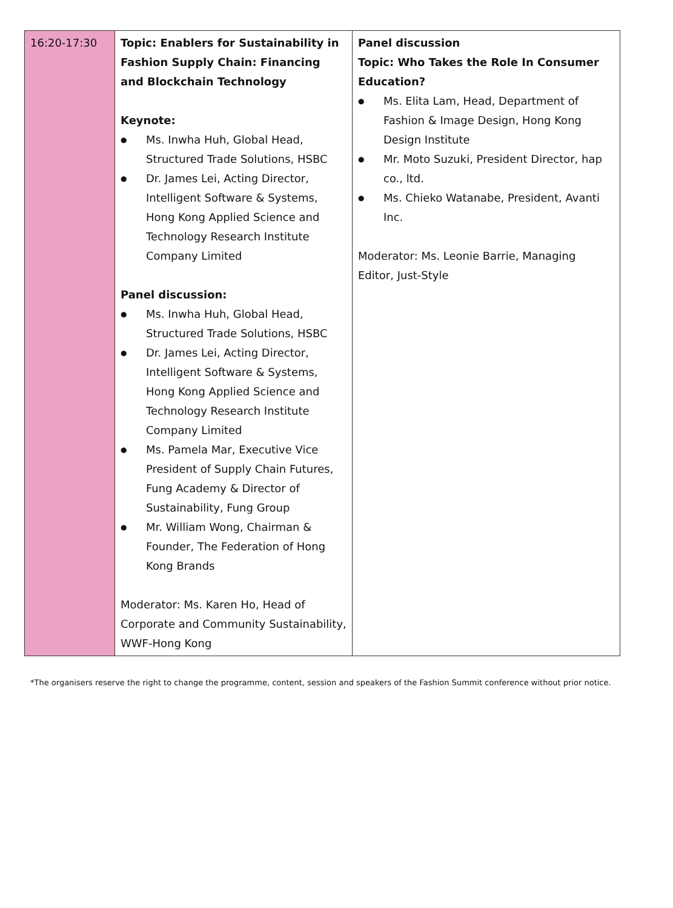| 16:20-17:30 | Topic: Enablers for Sustainability in Fashion Supply Chain: Financing and Blockchain Technology Keynote: ● Ms. Inwha Huh, Global Head, Structured Trade Solutions, HSBC ● Dr. James Lei, Acting Director, Intelligent Software & Systems, Hong Kong Applied Science and Technology Research Institute Company Limited Panel discussion: ● Ms. Inwha Huh, Global Head, Structured Trade Solutions, HSBC ● Dr. James Lei, Acting Director, Intelligent Software & Systems, Hong Kong Applied Science and Technology Research Institute Company Limited ● Ms. Pamela Mar, Executive Vice President of Supply Chain Futures, Fung Academy & Director of Sustainability, Fung Group ● Mr. William Wong, Chairman & Founder, The Federation of Hong Kong Brands Moderator: Ms. Karen Ho, Head of Corporate and Community Sustainability, WWF-Hong Kong | Panel discussion Topic: Who Takes the Role In Consumer Education? ● Ms. Elita Lam, Head, Department of Fashion & Image Design, Hong Kong Design Institute ● Mr. Moto Suzuki, President Director, hap co., ltd. ● Ms. Chieko Watanabe, President, Avanti Inc. Moderator: Ms. Leonie Barrie, Managing Editor, Just-Style |
*The organisers reserve the right to change the programme, content, session and speakers of the Fashion Summit conference without prior notice.